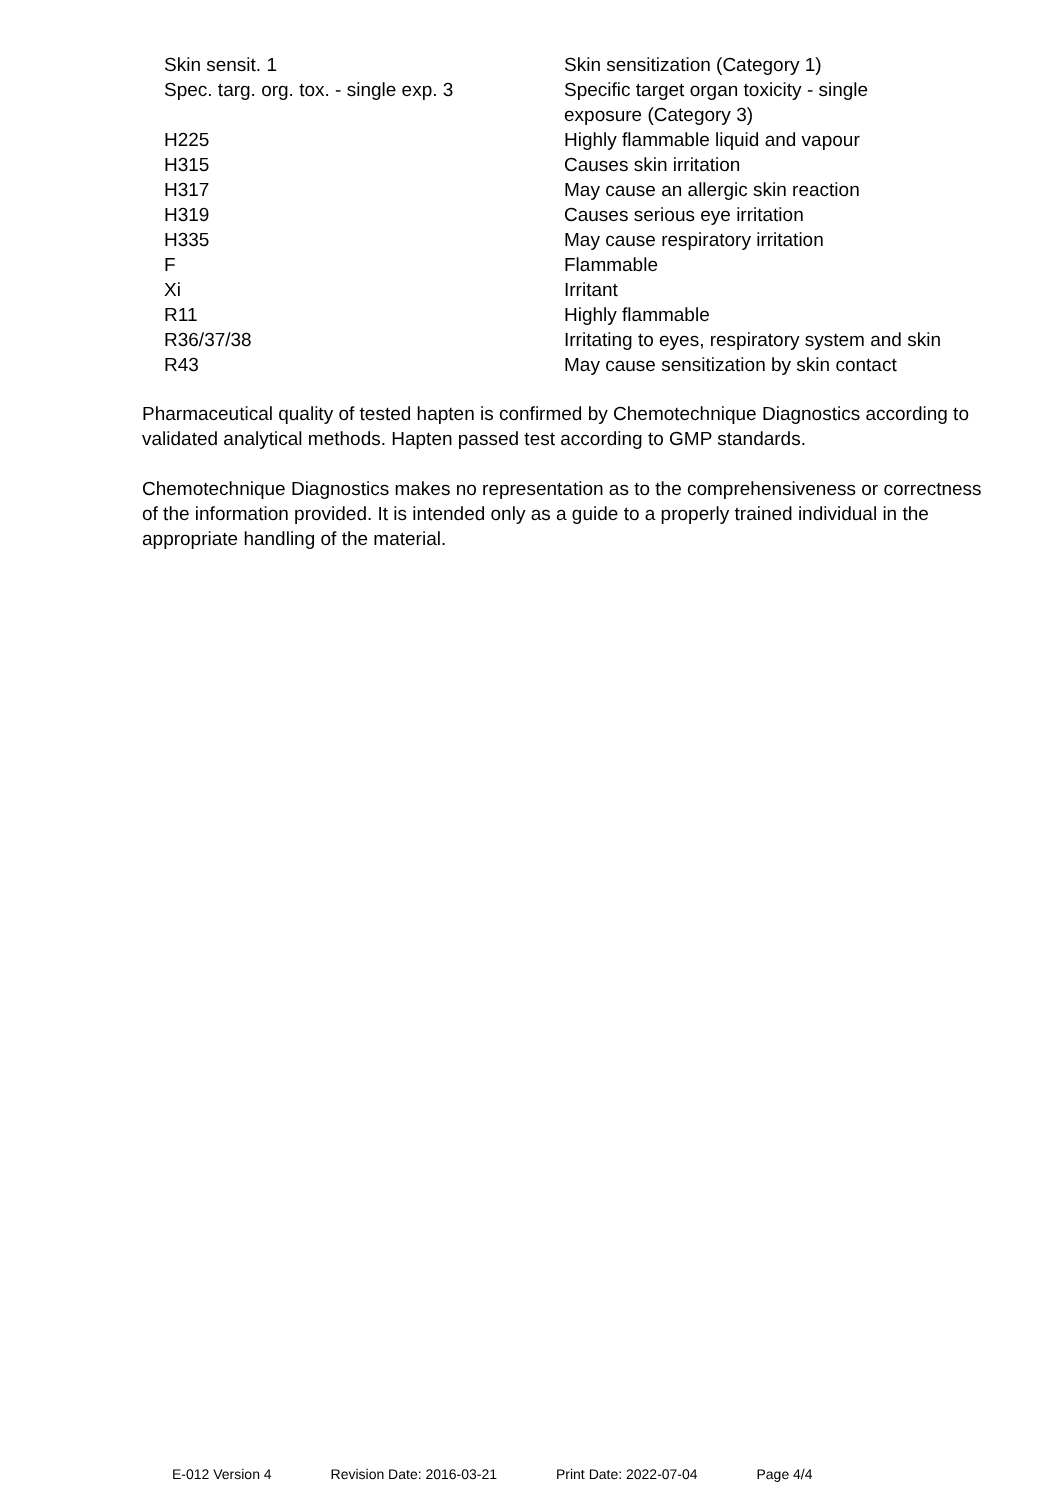| Skin sensit. 1 | Skin sensitization (Category 1) |
| Spec. targ. org. tox. - single exp. 3 | Specific target organ toxicity - single exposure (Category 3) |
| H225 | Highly flammable liquid and vapour |
| H315 | Causes skin irritation |
| H317 | May cause an allergic skin reaction |
| H319 | Causes serious eye irritation |
| H335 | May cause respiratory irritation |
| F | Flammable |
| Xi | Irritant |
| R11 | Highly flammable |
| R36/37/38 | Irritating to eyes, respiratory system and skin |
| R43 | May cause sensitization by skin contact |
Pharmaceutical quality of tested hapten is confirmed by Chemotechnique Diagnostics according to validated analytical methods. Hapten passed test according to GMP standards.
Chemotechnique Diagnostics makes no representation as to the comprehensiveness or correctness of the information provided. It is intended only as a guide to a properly trained individual in the appropriate handling of the material.
E-012 Version 4 Revision Date: 2016-03-21 Print Date: 2022-07-04 Page 4/4